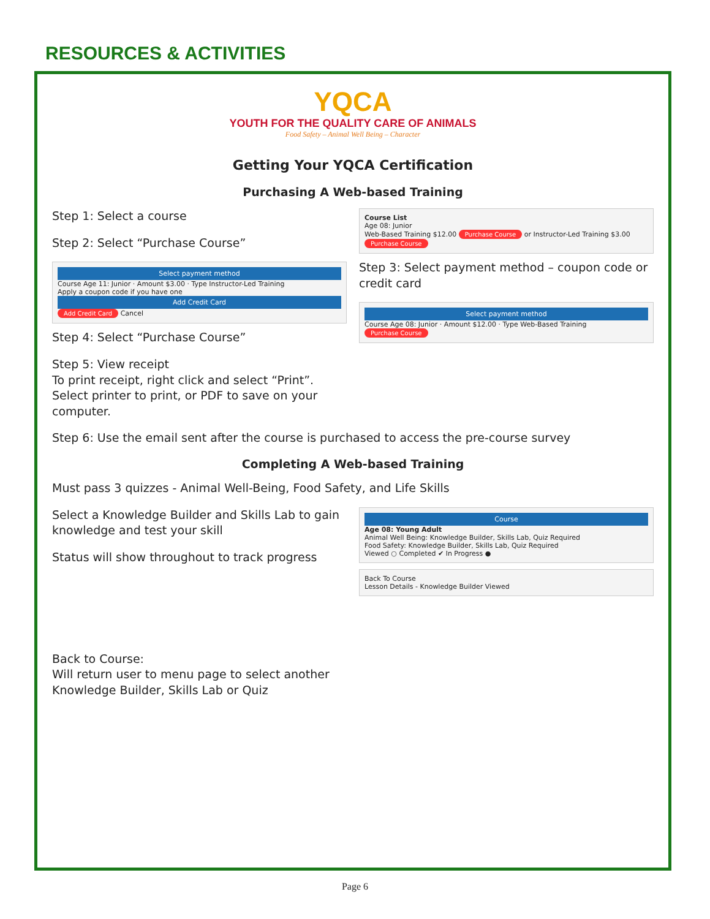RESOURCES & ACTIVITIES
YQCA
YOUTH FOR THE QUALITY CARE OF ANIMALS
Food Safety – Animal Well Being – Character
Getting Your YQCA Certification
Purchasing A Web-based Training
Step 1: Select a course
Step 2: Select “Purchase Course”
Select payment method
Course Age 11: Junior · Amount $3.00 · Type Instructor-Led Training
Apply a coupon code if you have one
Add Credit Card
Add Credit Card Cancel
Step 4: Select “Purchase Course”
Step 5: View receipt
To print receipt, right click and select “Print”. Select printer to print, or PDF to save on your computer.
Course List
Age 08: Junior
Web-Based Training $12.00 Purchase Course or Instructor-Led Training $3.00 Purchase Course
Step 3: Select payment method – coupon code or credit card
Select payment method
Course Age 08: Junior · Amount $12.00 · Type Web-Based Training
Purchase Course
Step 6: Use the email sent after the course is purchased to access the pre-course survey
Completing A Web-based Training
Must pass 3 quizzes - Animal Well-Being, Food Safety, and Life Skills
Select a Knowledge Builder and Skills Lab to gain knowledge and test your skill
Status will show throughout to track progress
Back to Course:
Will return user to menu page to select another Knowledge Builder, Skills Lab or Quiz
Course
Age 08: Young Adult
Animal Well Being: Knowledge Builder, Skills Lab, Quiz Required
Food Safety: Knowledge Builder, Skills Lab, Quiz Required
Viewed ○ Completed ✔ In Progress ●
Back To Course
Lesson Details - Knowledge Builder Viewed
Page 6